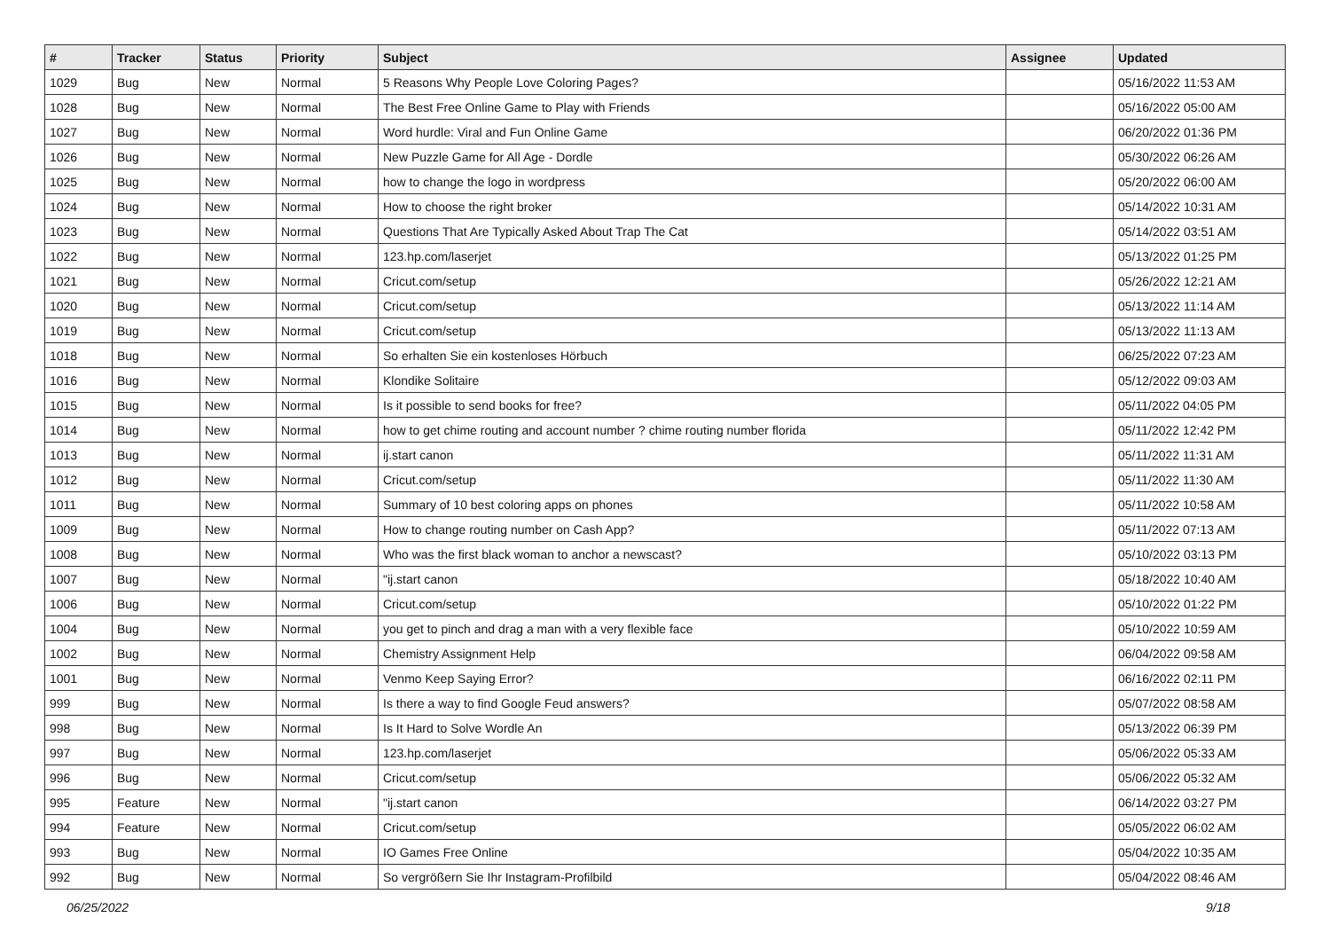| # | Tracker | Status | Priority | Subject | Assignee | Updated |
| --- | --- | --- | --- | --- | --- | --- |
| 1029 | Bug | New | Normal | 5 Reasons Why People Love Coloring Pages? | | 05/16/2022 11:53 AM |
| 1028 | Bug | New | Normal | The Best Free Online Game to Play with Friends | | 05/16/2022 05:00 AM |
| 1027 | Bug | New | Normal | Word hurdle: Viral and Fun Online Game | | 06/20/2022 01:36 PM |
| 1026 | Bug | New | Normal | New Puzzle Game for All Age - Dordle | | 05/30/2022 06:26 AM |
| 1025 | Bug | New | Normal | how to change the logo in wordpress | | 05/20/2022 06:00 AM |
| 1024 | Bug | New | Normal | How to choose the right broker | | 05/14/2022 10:31 AM |
| 1023 | Bug | New | Normal | Questions That Are Typically Asked About Trap The Cat | | 05/14/2022 03:51 AM |
| 1022 | Bug | New | Normal | 123.hp.com/laserjet | | 05/13/2022 01:25 PM |
| 1021 | Bug | New | Normal | Cricut.com/setup | | 05/26/2022 12:21 AM |
| 1020 | Bug | New | Normal | Cricut.com/setup | | 05/13/2022 11:14 AM |
| 1019 | Bug | New | Normal | Cricut.com/setup | | 05/13/2022 11:13 AM |
| 1018 | Bug | New | Normal | So erhalten Sie ein kostenloses Hörbuch | | 06/25/2022 07:23 AM |
| 1016 | Bug | New | Normal | Klondike Solitaire | | 05/12/2022 09:03 AM |
| 1015 | Bug | New | Normal | Is it possible to send books for free? | | 05/11/2022 04:05 PM |
| 1014 | Bug | New | Normal | how to get chime routing and account number ? chime routing number florida | | 05/11/2022 12:42 PM |
| 1013 | Bug | New | Normal | ij.start canon | | 05/11/2022 11:31 AM |
| 1012 | Bug | New | Normal | Cricut.com/setup | | 05/11/2022 11:30 AM |
| 1011 | Bug | New | Normal | Summary of 10 best coloring apps on phones | | 05/11/2022 10:58 AM |
| 1009 | Bug | New | Normal | How to change routing number on Cash App? | | 05/11/2022 07:13 AM |
| 1008 | Bug | New | Normal | Who was the first black woman to anchor a newscast? | | 05/10/2022 03:13 PM |
| 1007 | Bug | New | Normal | "ij.start canon | | 05/18/2022 10:40 AM |
| 1006 | Bug | New | Normal | Cricut.com/setup | | 05/10/2022 01:22 PM |
| 1004 | Bug | New | Normal | you get to pinch and drag a man with a very flexible face | | 05/10/2022 10:59 AM |
| 1002 | Bug | New | Normal | Chemistry Assignment Help | | 06/04/2022 09:58 AM |
| 1001 | Bug | New | Normal | Venmo Keep Saying Error? | | 06/16/2022 02:11 PM |
| 999 | Bug | New | Normal | Is there a way to find Google Feud answers? | | 05/07/2022 08:58 AM |
| 998 | Bug | New | Normal | Is It Hard to Solve Wordle An | | 05/13/2022 06:39 PM |
| 997 | Bug | New | Normal | 123.hp.com/laserjet | | 05/06/2022 05:33 AM |
| 996 | Bug | New | Normal | Cricut.com/setup | | 05/06/2022 05:32 AM |
| 995 | Feature | New | Normal | "ij.start canon | | 06/14/2022 03:27 PM |
| 994 | Feature | New | Normal | Cricut.com/setup | | 05/05/2022 06:02 AM |
| 993 | Bug | New | Normal | IO Games Free Online | | 05/04/2022 10:35 AM |
| 992 | Bug | New | Normal | So vergrößern Sie Ihr Instagram-Profilbild | | 05/04/2022 08:46 AM |
06/25/2022 9/18